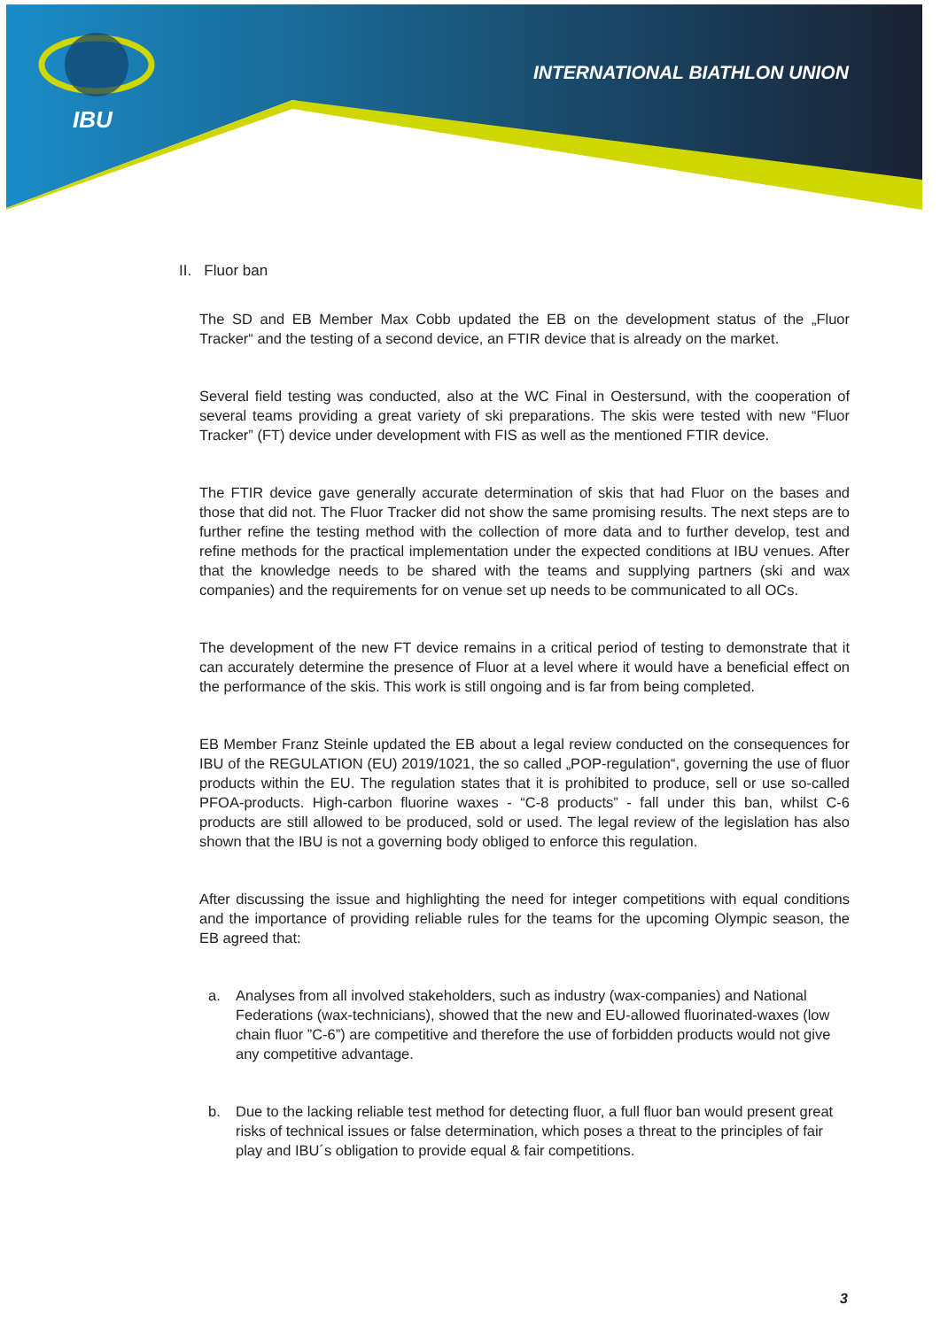IBU
INTERNATIONAL BIATHLON UNION
II. Fluor ban
The SD and EB Member Max Cobb updated the EB on the development status of the „Fluor Tracker“ and the testing of a second device, an FTIR device that is already on the market.
Several field testing was conducted, also at the WC Final in Oestersund, with the cooperation of several teams providing a great variety of ski preparations. The skis were tested with new “Fluor Tracker” (FT) device under development with FIS as well as the mentioned FTIR device.
The FTIR device gave generally accurate determination of skis that had Fluor on the bases and those that did not. The Fluor Tracker did not show the same promising results. The next steps are to further refine the testing method with the collection of more data and to further develop, test and refine methods for the practical implementation under the expected conditions at IBU venues. After that the knowledge needs to be shared with the teams and supplying partners (ski and wax companies) and the requirements for on venue set up needs to be communicated to all OCs.
The development of the new FT device remains in a critical period of testing to demonstrate that it can accurately determine the presence of Fluor at a level where it would have a beneficial effect on the performance of the skis. This work is still ongoing and is far from being completed.
EB Member Franz Steinle updated the EB about a legal review conducted on the consequences for IBU of the REGULATION (EU) 2019/1021, the so called „POP-regulation“, governing the use of fluor products within the EU. The regulation states that it is prohibited to produce, sell or use so-called PFOA-products. High-carbon fluorine waxes - “C-8 products” - fall under this ban, whilst C-6 products are still allowed to be produced, sold or used. The legal review of the legislation has also shown that the IBU is not a governing body obliged to enforce this regulation.
After discussing the issue and highlighting the need for integer competitions with equal conditions and the importance of providing reliable rules for the teams for the upcoming Olympic season, the EB agreed that:
a. Analyses from all involved stakeholders, such as industry (wax-companies) and National Federations (wax-technicians), showed that the new and EU-allowed fluorinated-waxes (low chain fluor ”C-6”) are competitive and therefore the use of forbidden products would not give any competitive advantage.
b. Due to the lacking reliable test method for detecting fluor, a full fluor ban would present great risks of technical issues or false determination, which poses a threat to the principles of fair play and IBU´s obligation to provide equal & fair competitions.
3